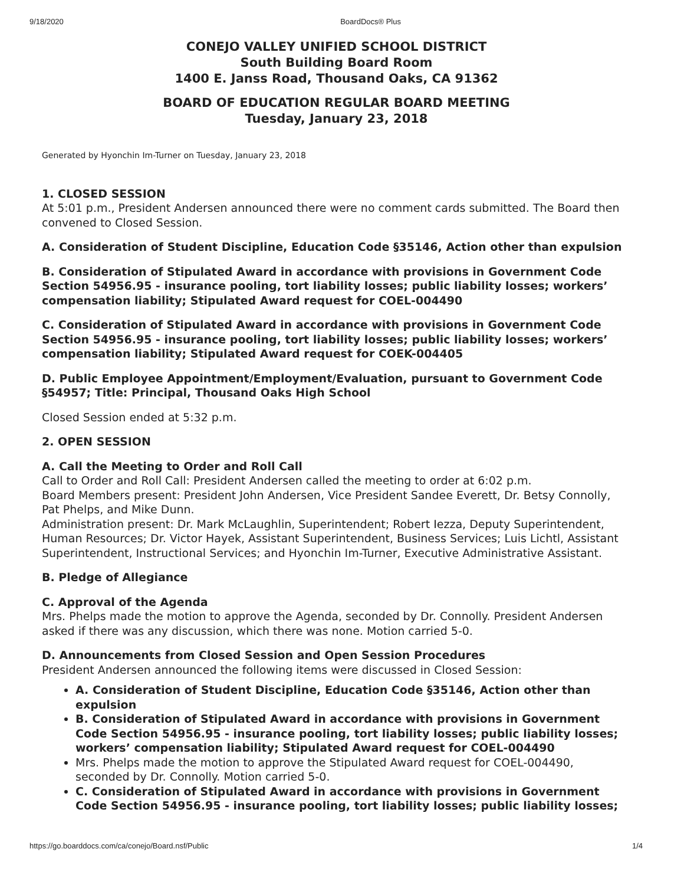9/18/2020 BoardDocs® Plus
CONEJO VALLEY UNIFIED SCHOOL DISTRICT
South Building Board Room
1400 E. Janss Road, Thousand Oaks, CA 91362
BOARD OF EDUCATION REGULAR BOARD MEETING
Tuesday, January 23, 2018
Generated by Hyonchin Im-Turner on Tuesday, January 23, 2018
1. CLOSED SESSION
At 5:01 p.m., President Andersen announced there were no comment cards submitted. The Board then convened to Closed Session.
A. Consideration of Student Discipline, Education Code §35146, Action other than expulsion
B. Consideration of Stipulated Award in accordance with provisions in Government Code Section 54956.95 - insurance pooling, tort liability losses; public liability losses; workers’ compensation liability; Stipulated Award request for COEL-004490
C. Consideration of Stipulated Award in accordance with provisions in Government Code Section 54956.95 - insurance pooling, tort liability losses; public liability losses; workers’ compensation liability; Stipulated Award request for COEK-004405
D. Public Employee Appointment/Employment/Evaluation, pursuant to Government Code §54957; Title: Principal, Thousand Oaks High School
Closed Session ended at 5:32 p.m.
2. OPEN SESSION
A. Call the Meeting to Order and Roll Call
Call to Order and Roll Call: President Andersen called the meeting to order at 6:02 p.m.
Board Members present: President John Andersen, Vice President Sandee Everett, Dr. Betsy Connolly, Pat Phelps, and Mike Dunn.
Administration present: Dr. Mark McLaughlin, Superintendent; Robert Iezza, Deputy Superintendent, Human Resources; Dr. Victor Hayek, Assistant Superintendent, Business Services; Luis Lichtl, Assistant Superintendent, Instructional Services; and Hyonchin Im-Turner, Executive Administrative Assistant.
B. Pledge of Allegiance
C. Approval of the Agenda
Mrs. Phelps made the motion to approve the Agenda, seconded by Dr. Connolly. President Andersen asked if there was any discussion, which there was none. Motion carried 5-0.
D. Announcements from Closed Session and Open Session Procedures
President Andersen announced the following items were discussed in Closed Session:
A. Consideration of Student Discipline, Education Code §35146, Action other than expulsion
B. Consideration of Stipulated Award in accordance with provisions in Government Code Section 54956.95 - insurance pooling, tort liability losses; public liability losses; workers’ compensation liability; Stipulated Award request for COEL-004490
Mrs. Phelps made the motion to approve the Stipulated Award request for COEL-004490, seconded by Dr. Connolly. Motion carried 5-0.
C. Consideration of Stipulated Award in accordance with provisions in Government Code Section 54956.95 - insurance pooling, tort liability losses; public liability losses;
https://go.boarddocs.com/ca/conejo/Board.nsf/Public 1/4